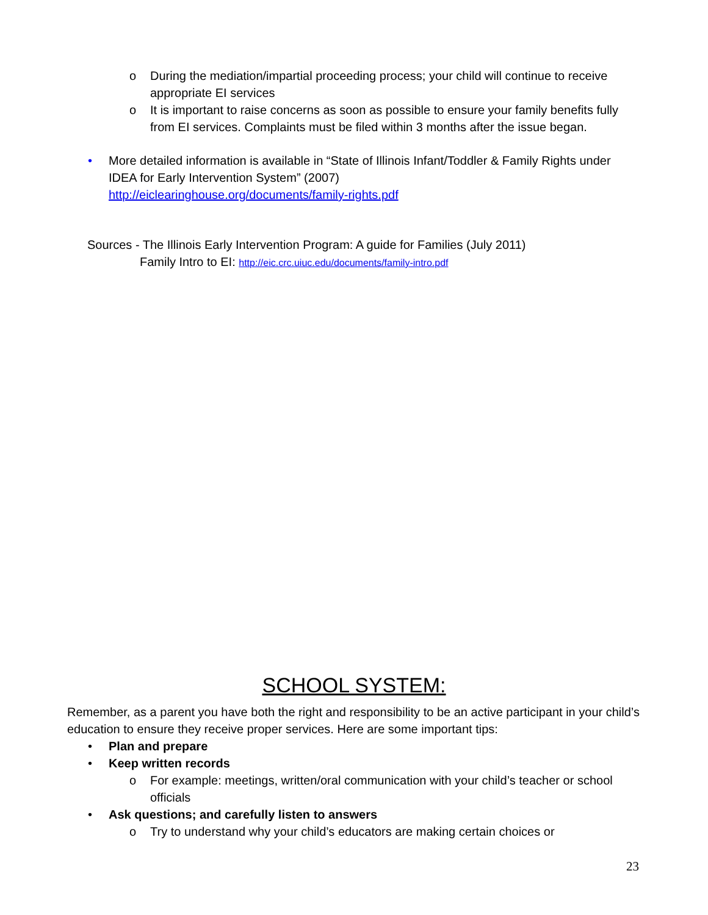o During the mediation/impartial proceeding process; your child will continue to receive appropriate EI services
o It is important to raise concerns as soon as possible to ensure your family benefits fully from EI services. Complaints must be filed within 3 months after the issue began.
• More detailed information is available in “State of Illinois Infant/Toddler & Family Rights under IDEA for Early Intervention System” (2007)
http://eiclearinghouse.org/documents/family-rights.pdf
Sources - The Illinois Early Intervention Program: A guide for Families (July 2011)
Family Intro to EI: http://eic.crc.uiuc.edu/documents/family-intro.pdf
SCHOOL SYSTEM:
Remember, as a parent you have both the right and responsibility to be an active participant in your child’s education to ensure they receive proper services. Here are some important tips:
• Plan and prepare
• Keep written records
o For example: meetings, written/oral communication with your child’s teacher or school officials
• Ask questions; and carefully listen to answers
o Try to understand why your child’s educators are making certain choices or
23